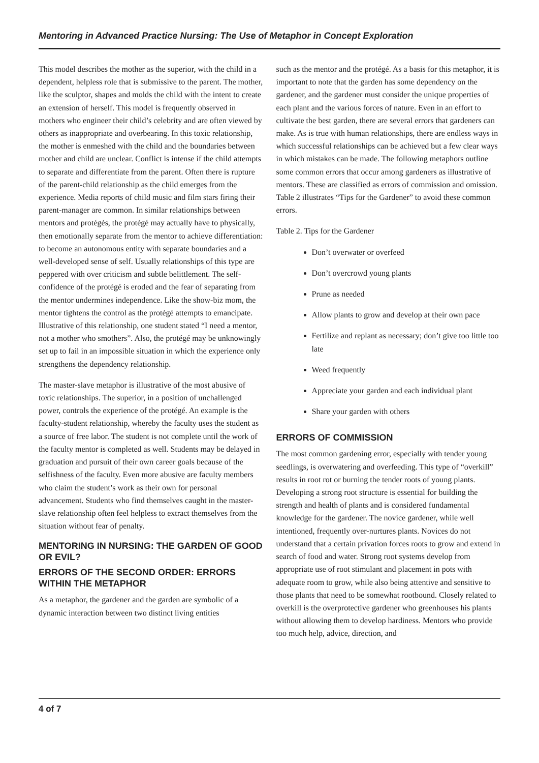Mentoring in Advanced Practice Nursing: The Use of Metaphor in Concept Exploration
This model describes the mother as the superior, with the child in a dependent, helpless role that is submissive to the parent. The mother, like the sculptor, shapes and molds the child with the intent to create an extension of herself. This model is frequently observed in mothers who engineer their child’s celebrity and are often viewed by others as inappropriate and overbearing. In this toxic relationship, the mother is enmeshed with the child and the boundaries between mother and child are unclear. Conflict is intense if the child attempts to separate and differentiate from the parent. Often there is rupture of the parent-child relationship as the child emerges from the experience. Media reports of child music and film stars firing their parent-manager are common. In similar relationships between mentors and protégés, the protégé may actually have to physically, then emotionally separate from the mentor to achieve differentiation: to become an autonomous entity with separate boundaries and a well-developed sense of self. Usually relationships of this type are peppered with over criticism and subtle belittlement. The self-confidence of the protégé is eroded and the fear of separating from the mentor undermines independence. Like the show-biz mom, the mentor tightens the control as the protégé attempts to emancipate. Illustrative of this relationship, one student stated “I need a mentor, not a mother who smothers”. Also, the protégé may be unknowingly set up to fail in an impossible situation in which the experience only strengthens the dependency relationship.
The master-slave metaphor is illustrative of the most abusive of toxic relationships. The superior, in a position of unchallenged power, controls the experience of the protégé. An example is the faculty-student relationship, whereby the faculty uses the student as a source of free labor. The student is not complete until the work of the faculty mentor is completed as well. Students may be delayed in graduation and pursuit of their own career goals because of the selfishness of the faculty. Even more abusive are faculty members who claim the student’s work as their own for personal advancement. Students who find themselves caught in the master-slave relationship often feel helpless to extract themselves from the situation without fear of penalty.
MENTORING IN NURSING: THE GARDEN OF GOOD OR EVIL?
ERRORS OF THE SECOND ORDER: ERRORS WITHIN THE METAPHOR
As a metaphor, the gardener and the garden are symbolic of a dynamic interaction between two distinct living entities
such as the mentor and the protégé. As a basis for this metaphor, it is important to note that the garden has some dependency on the gardener, and the gardener must consider the unique properties of each plant and the various forces of nature. Even in an effort to cultivate the best garden, there are several errors that gardeners can make. As is true with human relationships, there are endless ways in which successful relationships can be achieved but a few clear ways in which mistakes can be made. The following metaphors outline some common errors that occur among gardeners as illustrative of mentors. These are classified as errors of commission and omission. Table 2 illustrates “Tips for the Gardener” to avoid these common errors.
Table 2. Tips for the Gardener
Don’t overwater or overfeed
Don’t overcrowd young plants
Prune as needed
Allow plants to grow and develop at their own pace
Fertilize and replant as necessary; don’t give too little too late
Weed frequently
Appreciate your garden and each individual plant
Share your garden with others
ERRORS OF COMMISSION
The most common gardening error, especially with tender young seedlings, is overwatering and overfeeding. This type of “overkill” results in root rot or burning the tender roots of young plants. Developing a strong root structure is essential for building the strength and health of plants and is considered fundamental knowledge for the gardener. The novice gardener, while well intentioned, frequently over-nurtures plants. Novices do not understand that a certain privation forces roots to grow and extend in search of food and water. Strong root systems develop from appropriate use of root stimulant and placement in pots with adequate room to grow, while also being attentive and sensitive to those plants that need to be somewhat rootbound. Closely related to overkill is the overprotective gardener who greenhouses his plants without allowing them to develop hardiness. Mentors who provide too much help, advice, direction, and
4 of 7